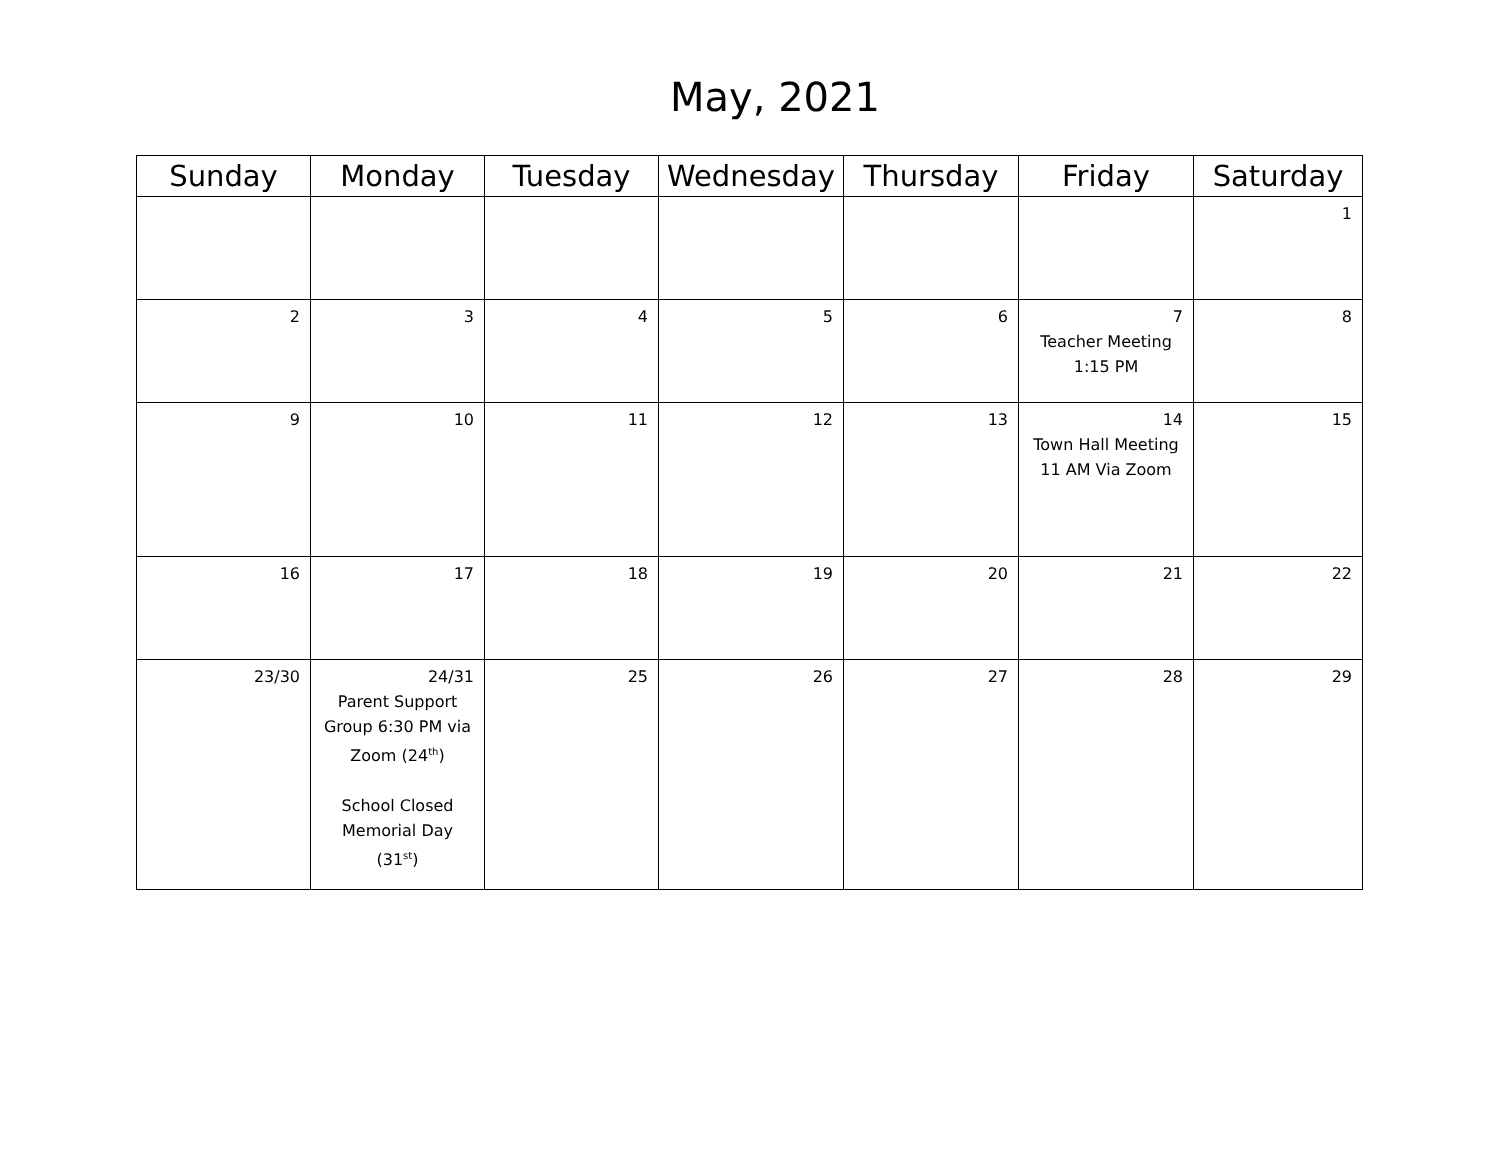May, 2021
| Sunday | Monday | Tuesday | Wednesday | Thursday | Friday | Saturday |
| --- | --- | --- | --- | --- | --- | --- |
| | | | | | | 1 |
| 2 | 3 | 4 | 5 | 6 | 7 Teacher Meeting 1:15 PM | 8 |
| 9 | 10 | 11 | 12 | 13 | 14 Town Hall Meeting 11 AM Via Zoom | 15 |
| 16 | 17 | 18 | 19 | 20 | 21 | 22 |
| 23/30 | 24/31 Parent Support Group 6:30 PM via Zoom (24<sup>th</sup>) School Closed Memorial Day (31<sup>st</sup>) | 25 | 26 | 27 | 28 | 29 |